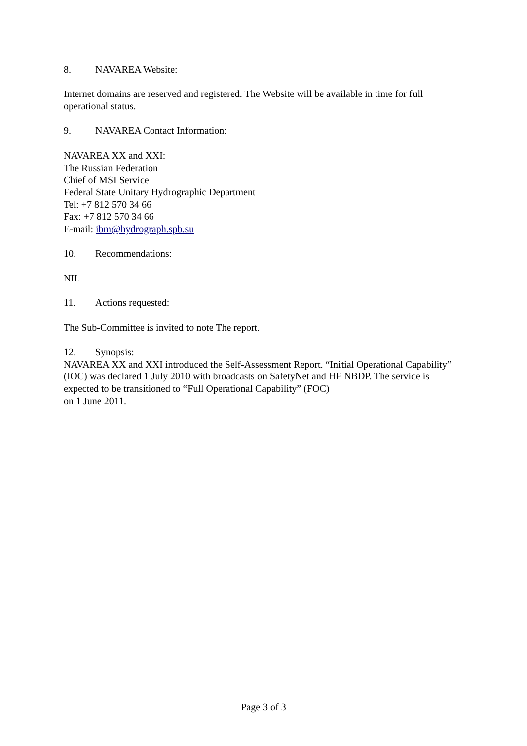8. NAVAREA Website:
Internet domains are reserved and registered. The Website will be available in time for full operational status.
9. NAVAREA Contact Information:
NAVAREA XX and XXI:
The Russian Federation
Chief of MSI Service
Federal State Unitary Hydrographic Department
Tel: +7 812 570 34 66
Fax: +7 812 570 34 66
E-mail: ibm@hydrograph.spb.su
10. Recommendations:
NIL
11. Actions requested:
The Sub-Committee is invited to note The report.
12. Synopsis:
NAVAREA XX and XXI introduced the Self-Assessment Report. “Initial Operational Capability” (IOC) was declared 1 July 2010 with broadcasts on SafetyNet and HF NBDP. The service is expected to be transitioned to “Full Operational Capability” (FOC)
on 1 June 2011.
Page 3 of 3